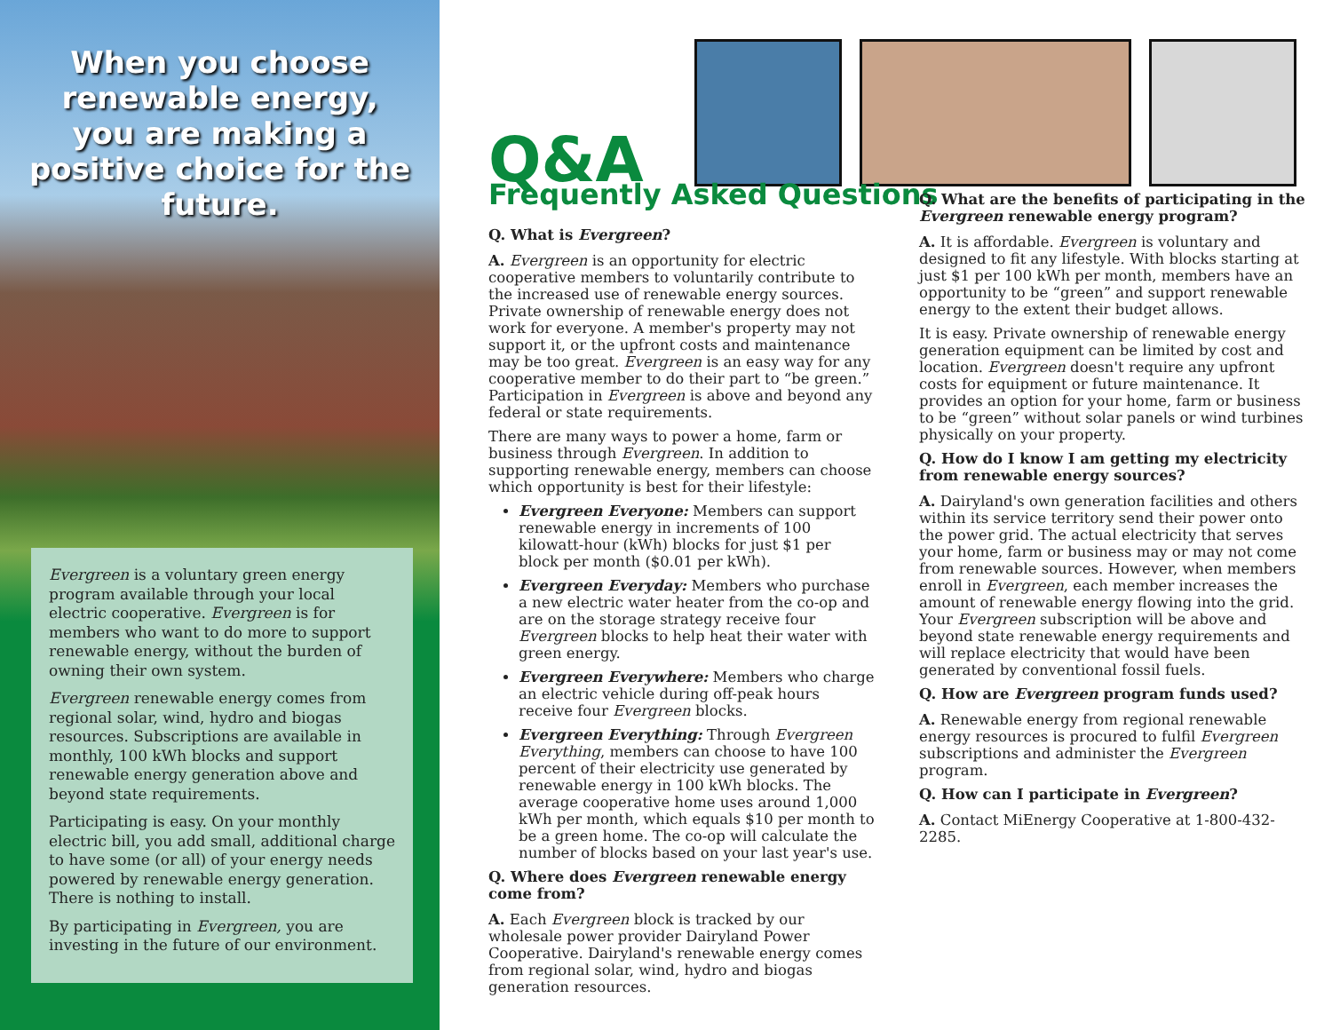When you choose renewable energy, you are making a positive choice for the future.
Evergreen is a voluntary green energy program available through your local electric cooperative. Evergreen is for members who want to do more to support renewable energy, without the burden of owning their own system.
Evergreen renewable energy comes from regional solar, wind, hydro and biogas resources. Subscriptions are available in monthly, 100 kWh blocks and support renewable energy generation above and beyond state requirements.
Participating is easy. On your monthly electric bill, you add small, additional charge to have some (or all) of your energy needs powered by renewable energy generation. There is nothing to install.
By participating in Evergreen, you are investing in the future of our environment.
Q&A
Frequently Asked Questions
Q. What is Evergreen?
A. Evergreen is an opportunity for electric cooperative members to voluntarily contribute to the increased use of renewable energy sources. Private ownership of renewable energy does not work for everyone. A member's property may not support it, or the upfront costs and maintenance may be too great. Evergreen is an easy way for any cooperative member to do their part to “be green.” Participation in Evergreen is above and beyond any federal or state requirements.
There are many ways to power a home, farm or business through Evergreen. In addition to supporting renewable energy, members can choose which opportunity is best for their lifestyle:
Evergreen Everyone: Members can support renewable energy in increments of 100 kilowatt-hour (kWh) blocks for just $1 per block per month ($0.01 per kWh).
Evergreen Everyday: Members who purchase a new electric water heater from the co-op and are on the storage strategy receive four Evergreen blocks to help heat their water with green energy.
Evergreen Everywhere: Members who charge an electric vehicle during off-peak hours receive four Evergreen blocks.
Evergreen Everything: Through Evergreen Everything, members can choose to have 100 percent of their electricity use generated by renewable energy in 100 kWh blocks. The average cooperative home uses around 1,000 kWh per month, which equals $10 per month to be a green home. The co-op will calculate the number of blocks based on your last year's use.
Q. Where does Evergreen renewable energy come from?
A. Each Evergreen block is tracked by our wholesale power provider Dairyland Power Cooperative. Dairyland's renewable energy comes from regional solar, wind, hydro and biogas generation resources.
Q. What are the benefits of participating in the Evergreen renewable energy program?
A. It is affordable. Evergreen is voluntary and designed to fit any lifestyle. With blocks starting at just $1 per 100 kWh per month, members have an opportunity to be “green” and support renewable energy to the extent their budget allows.
It is easy. Private ownership of renewable energy generation equipment can be limited by cost and location. Evergreen doesn't require any upfront costs for equipment or future maintenance. It provides an option for your home, farm or business to be “green” without solar panels or wind turbines physically on your property.
Q. How do I know I am getting my electricity from renewable energy sources?
A. Dairyland's own generation facilities and others within its service territory send their power onto the power grid. The actual electricity that serves your home, farm or business may or may not come from renewable sources. However, when members enroll in Evergreen, each member increases the amount of renewable energy flowing into the grid. Your Evergreen subscription will be above and beyond state renewable energy requirements and will replace electricity that would have been generated by conventional fossil fuels.
Q. How are Evergreen program funds used?
A. Renewable energy from regional renewable energy resources is procured to fulfil Evergreen subscriptions and administer the Evergreen program.
Q. How can I participate in Evergreen?
A. Contact MiEnergy Cooperative at 1-800-432-2285.